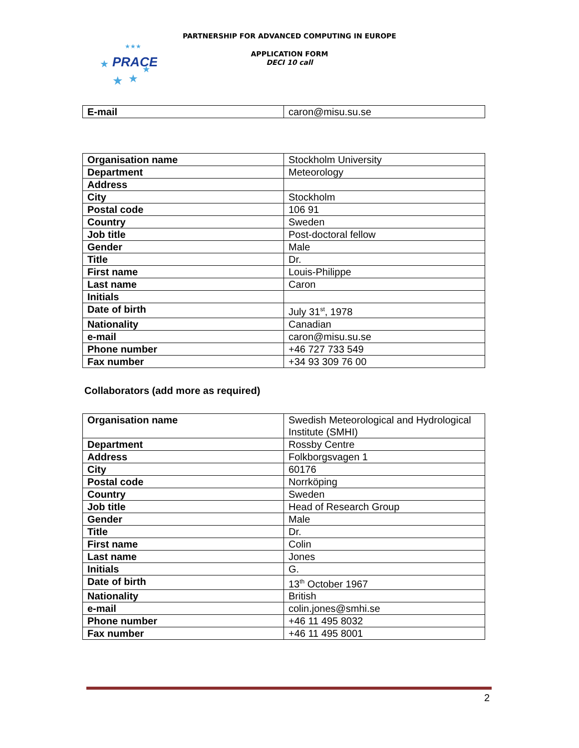PARTNERSHIP FOR ADVANCED COMPUTING IN EUROPE
PRACE
★
★
★
★
★★★
APPLICATION FORM
DECI 10 call
| E-mail | caron@misu.su.se |
| Organisation name | Stockholm University |
| Department | Meteorology |
| Address | |
| City | Stockholm |
| Postal code | 106 91 |
| Country | Sweden |
| Job title | Post-doctoral fellow |
| Gender | Male |
| Title | Dr. |
| First name | Louis-Philippe |
| Last name | Caron |
| Initials | |
| Date of birth | July 31<sup>st</sup>, 1978 |
| Nationality | Canadian |
| e-mail | caron@misu.su.se |
| Phone number | +46 727 733 549 |
| Fax number | +34 93 309 76 00 |
Collaborators (add more as required)
| Organisation name | Swedish Meteorological and Hydrological Institute (SMHI) |
| Department | Rossby Centre |
| Address | Folkborgsvagen 1 |
| City | 60176 |
| Postal code | Norrköping |
| Country | Sweden |
| Job title | Head of Research Group |
| Gender | Male |
| Title | Dr. |
| First name | Colin |
| Last name | Jones |
| Initials | G. |
| Date of birth | 13<sup>th</sup> October 1967 |
| Nationality | British |
| e-mail | colin.jones@smhi.se |
| Phone number | +46 11 495 8032 |
| Fax number | +46 11 495 8001 |
2